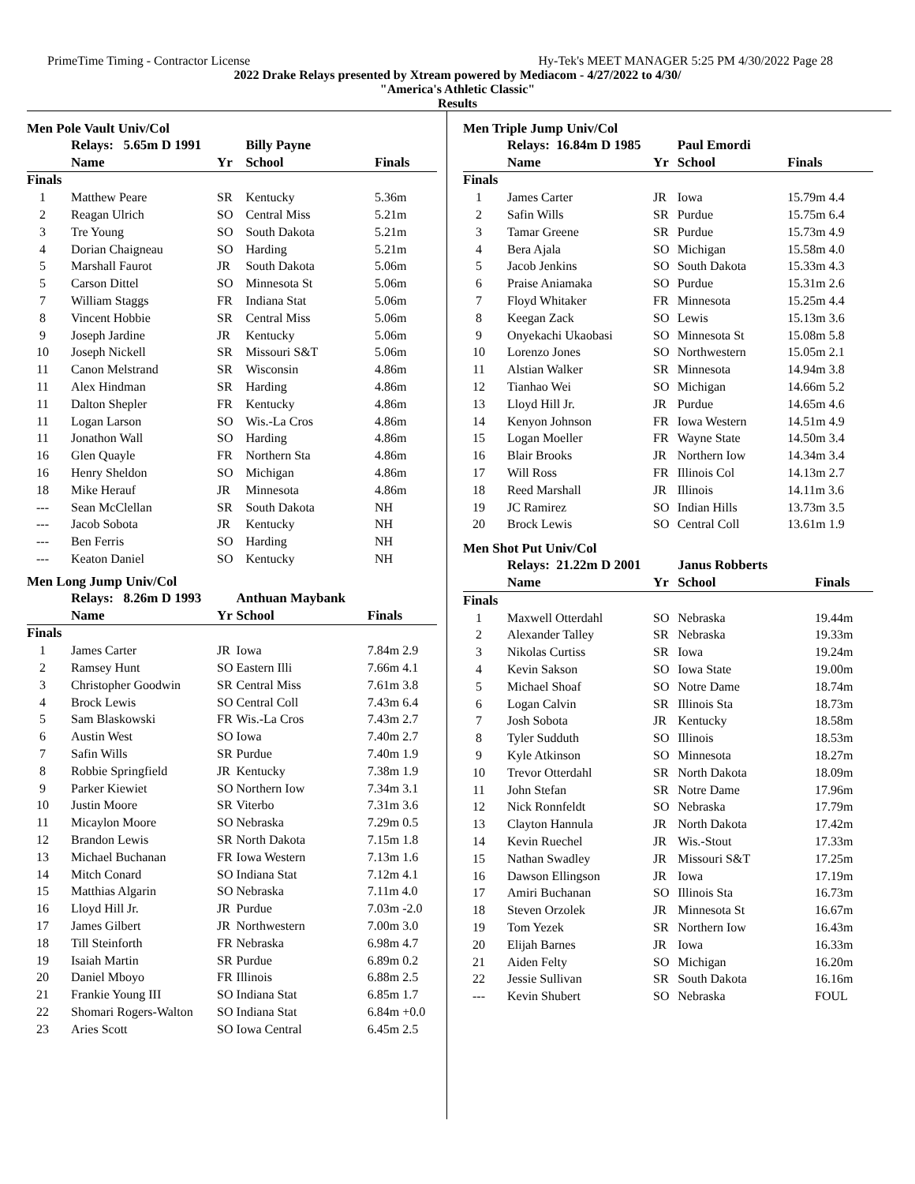PrimeTime Timing - Contractor License Hy-Tek's MEET MANAGER 5:25 PM 4/30/2022 Page 28
2022 Drake Relays presented by Xtream powered by Mediacom - 4/27/2022 to 4/30/
"America's Athletic Classic"
Results
Men Pole Vault Univ/Col
| | Relays: 5.65m D 1991 | | Billy Payne | |
| --- | --- | --- | --- | --- |
| | Name | Yr | School | Finals |
| Finals | | | | |
| 1 | Matthew Peare | SR | Kentucky | 5.36m |
| 2 | Reagan Ulrich | SO | Central Miss | 5.21m |
| 3 | Tre Young | SO | South Dakota | 5.21m |
| 4 | Dorian Chaigneau | SO | Harding | 5.21m |
| 5 | Marshall Faurot | JR | South Dakota | 5.06m |
| 5 | Carson Dittel | SO | Minnesota St | 5.06m |
| 7 | William Staggs | FR | Indiana Stat | 5.06m |
| 8 | Vincent Hobbie | SR | Central Miss | 5.06m |
| 9 | Joseph Jardine | JR | Kentucky | 5.06m |
| 10 | Joseph Nickell | SR | Missouri S&T | 5.06m |
| 11 | Canon Melstrand | SR | Wisconsin | 4.86m |
| 11 | Alex Hindman | SR | Harding | 4.86m |
| 11 | Dalton Shepler | FR | Kentucky | 4.86m |
| 11 | Logan Larson | SO | Wis.-La Cros | 4.86m |
| 11 | Jonathon Wall | SO | Harding | 4.86m |
| 16 | Glen Quayle | FR | Northern Sta | 4.86m |
| 16 | Henry Sheldon | SO | Michigan | 4.86m |
| 18 | Mike Herauf | JR | Minnesota | 4.86m |
| --- | Sean McClellan | SR | South Dakota | NH |
| --- | Jacob Sobota | JR | Kentucky | NH |
| --- | Ben Ferris | SO | Harding | NH |
| --- | Keaton Daniel | SO | Kentucky | NH |
Men Long Jump Univ/Col
| | Relays: 8.26m D 1993 | | Anthuan Maybank | |
| --- | --- | --- | --- | --- |
| | Name | Yr | School | Finals |
| Finals | | | | |
| 1 | James Carter | JR | Iowa | 7.84m 2.9 |
| 2 | Ramsey Hunt | SO | Eastern Illi | 7.66m 4.1 |
| 3 | Christopher Goodwin | SR | Central Miss | 7.61m 3.8 |
| 4 | Brock Lewis | SO | Central Coll | 7.43m 6.4 |
| 5 | Sam Blaskowski | FR | Wis.-La Cros | 7.43m 2.7 |
| 6 | Austin West | SO | Iowa | 7.40m 2.7 |
| 7 | Safin Wills | SR | Purdue | 7.40m 1.9 |
| 8 | Robbie Springfield | JR | Kentucky | 7.38m 1.9 |
| 9 | Parker Kiewiet | SO | Northern Iow | 7.34m 3.1 |
| 10 | Justin Moore | SR | Viterbo | 7.31m 3.6 |
| 11 | Micaylon Moore | SO | Nebraska | 7.29m 0.5 |
| 12 | Brandon Lewis | SR | North Dakota | 7.15m 1.8 |
| 13 | Michael Buchanan | FR | Iowa Western | 7.13m 1.6 |
| 14 | Mitch Conard | SO | Indiana Stat | 7.12m 4.1 |
| 15 | Matthias Algarin | SO | Nebraska | 7.11m 4.0 |
| 16 | Lloyd Hill Jr. | JR | Purdue | 7.03m -2.0 |
| 17 | James Gilbert | JR | Northwestern | 7.00m 3.0 |
| 18 | Till Steinforth | FR | Nebraska | 6.98m 4.7 |
| 19 | Isaiah Martin | SR | Purdue | 6.89m 0.2 |
| 20 | Daniel Mboyo | FR | Illinois | 6.88m 2.5 |
| 21 | Frankie Young III | SO | Indiana Stat | 6.85m 1.7 |
| 22 | Shomari Rogers-Walton | SO | Indiana Stat | 6.84m +0.0 |
| 23 | Aries Scott | SO | Iowa Central | 6.45m 2.5 |
Men Triple Jump Univ/Col
| | Relays: 16.84m D 1985 | | Paul Emordi | |
| --- | --- | --- | --- | --- |
| | Name | Yr | School | Finals |
| Finals | | | | |
| 1 | James Carter | JR | Iowa | 15.79m 4.4 |
| 2 | Safin Wills | SR | Purdue | 15.75m 6.4 |
| 3 | Tamar Greene | SR | Purdue | 15.73m 4.9 |
| 4 | Bera Ajala | SO | Michigan | 15.58m 4.0 |
| 5 | Jacob Jenkins | SO | South Dakota | 15.33m 4.3 |
| 6 | Praise Aniamaka | SO | Purdue | 15.31m 2.6 |
| 7 | Floyd Whitaker | FR | Minnesota | 15.25m 4.4 |
| 8 | Keegan Zack | SO | Lewis | 15.13m 3.6 |
| 9 | Onyekachi Ukaobasi | SO | Minnesota St | 15.08m 5.8 |
| 10 | Lorenzo Jones | SO | Northwestern | 15.05m 2.1 |
| 11 | Alstian Walker | SR | Minnesota | 14.94m 3.8 |
| 12 | Tianhao Wei | SO | Michigan | 14.66m 5.2 |
| 13 | Lloyd Hill Jr. | JR | Purdue | 14.65m 4.6 |
| 14 | Kenyon Johnson | FR | Iowa Western | 14.51m 4.9 |
| 15 | Logan Moeller | FR | Wayne State | 14.50m 3.4 |
| 16 | Blair Brooks | JR | Northern Iow | 14.34m 3.4 |
| 17 | Will Ross | FR | Illinois Col | 14.13m 2.7 |
| 18 | Reed Marshall | JR | Illinois | 14.11m 3.6 |
| 19 | JC Ramirez | SO | Indian Hills | 13.73m 3.5 |
| 20 | Brock Lewis | SO | Central Coll | 13.61m 1.9 |
Men Shot Put Univ/Col
| | Relays: 21.22m D 2001 | | Janus Robberts | |
| --- | --- | --- | --- | --- |
| | Name | Yr | School | Finals |
| Finals | | | | |
| 1 | Maxwell Otterdahl | SO | Nebraska | 19.44m |
| 2 | Alexander Talley | SR | Nebraska | 19.33m |
| 3 | Nikolas Curtiss | SR | Iowa | 19.24m |
| 4 | Kevin Sakson | SO | Iowa State | 19.00m |
| 5 | Michael Shoaf | SO | Notre Dame | 18.74m |
| 6 | Logan Calvin | SR | Illinois Sta | 18.73m |
| 7 | Josh Sobota | JR | Kentucky | 18.58m |
| 8 | Tyler Sudduth | SO | Illinois | 18.53m |
| 9 | Kyle Atkinson | SO | Minnesota | 18.27m |
| 10 | Trevor Otterdahl | SR | North Dakota | 18.09m |
| 11 | John Stefan | SR | Notre Dame | 17.96m |
| 12 | Nick Ronnfeldt | SO | Nebraska | 17.79m |
| 13 | Clayton Hannula | JR | North Dakota | 17.42m |
| 14 | Kevin Ruechel | JR | Wis.-Stout | 17.33m |
| 15 | Nathan Swadley | JR | Missouri S&T | 17.25m |
| 16 | Dawson Ellingson | JR | Iowa | 17.19m |
| 17 | Amiri Buchanan | SO | Illinois Sta | 16.73m |
| 18 | Steven Orzolek | JR | Minnesota St | 16.67m |
| 19 | Tom Yezek | SR | Northern Iow | 16.43m |
| 20 | Elijah Barnes | JR | Iowa | 16.33m |
| 21 | Aiden Felty | SO | Michigan | 16.20m |
| 22 | Jessie Sullivan | SR | South Dakota | 16.16m |
| --- | Kevin Shubert | SO | Nebraska | FOUL |